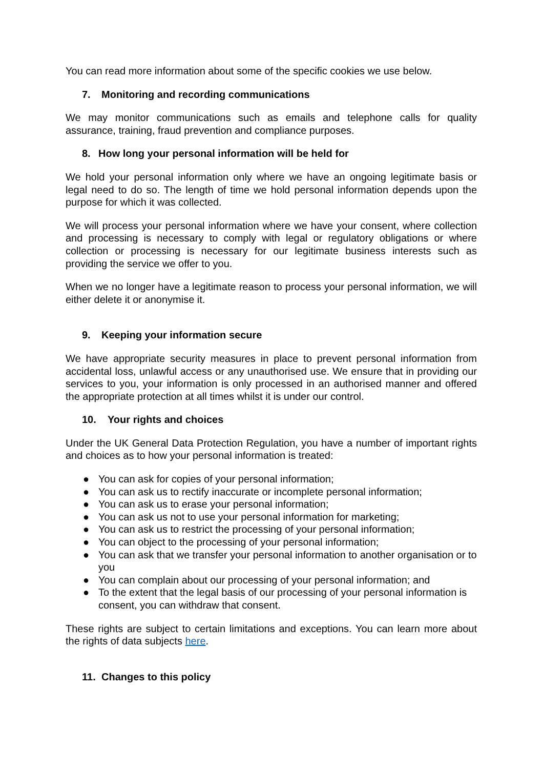You can read more information about some of the specific cookies we use below.
7. Monitoring and recording communications
We may monitor communications such as emails and telephone calls for quality assurance, training, fraud prevention and compliance purposes.
8. How long your personal information will be held for
We hold your personal information only where we have an ongoing legitimate basis or legal need to do so. The length of time we hold personal information depends upon the purpose for which it was collected.
We will process your personal information where we have your consent, where collection and processing is necessary to comply with legal or regulatory obligations or where collection or processing is necessary for our legitimate business interests such as providing the service we offer to you.
When we no longer have a legitimate reason to process your personal information, we will either delete it or anonymise it.
9. Keeping your information secure
We have appropriate security measures in place to prevent personal information from accidental loss, unlawful access or any unauthorised use. We ensure that in providing our services to you, your information is only processed in an authorised manner and offered the appropriate protection at all times whilst it is under our control.
10. Your rights and choices
Under the UK General Data Protection Regulation, you have a number of important rights and choices as to how your personal information is treated:
● You can ask for copies of your personal information;
● You can ask us to rectify inaccurate or incomplete personal information;
● You can ask us to erase your personal information;
● You can ask us not to use your personal information for marketing;
● You can ask us to restrict the processing of your personal information;
● You can object to the processing of your personal information;
● You can ask that we transfer your personal information to another organisation or to you
● You can complain about our processing of your personal information; and
● To the extent that the legal basis of our processing of your personal information is consent, you can withdraw that consent.
These rights are subject to certain limitations and exceptions. You can learn more about the rights of data subjects here.
11. Changes to this policy